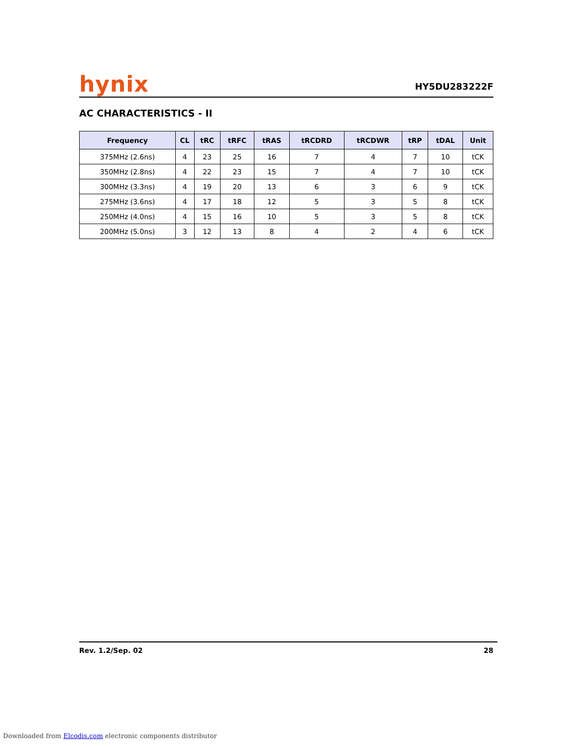hynix
HY5DU283222F
AC CHARACTERISTICS - II
| Frequency | CL | tRC | tRFC | tRAS | tRCDRD | tRCDWR | tRP | tDAL | Unit |
| --- | --- | --- | --- | --- | --- | --- | --- | --- | --- |
| 375MHz (2.6ns) | 4 | 23 | 25 | 16 | 7 | 4 | 7 | 10 | tCK |
| 350MHz (2.8ns) | 4 | 22 | 23 | 15 | 7 | 4 | 7 | 10 | tCK |
| 300MHz (3.3ns) | 4 | 19 | 20 | 13 | 6 | 3 | 6 | 9 | tCK |
| 275MHz (3.6ns) | 4 | 17 | 18 | 12 | 5 | 3 | 5 | 8 | tCK |
| 250MHz (4.0ns) | 4 | 15 | 16 | 10 | 5 | 3 | 5 | 8 | tCK |
| 200MHz (5.0ns) | 3 | 12 | 13 | 8 | 4 | 2 | 4 | 6 | tCK |
Rev. 1.2/Sep. 02 28
Downloaded from Elcodis.com electronic components distributor